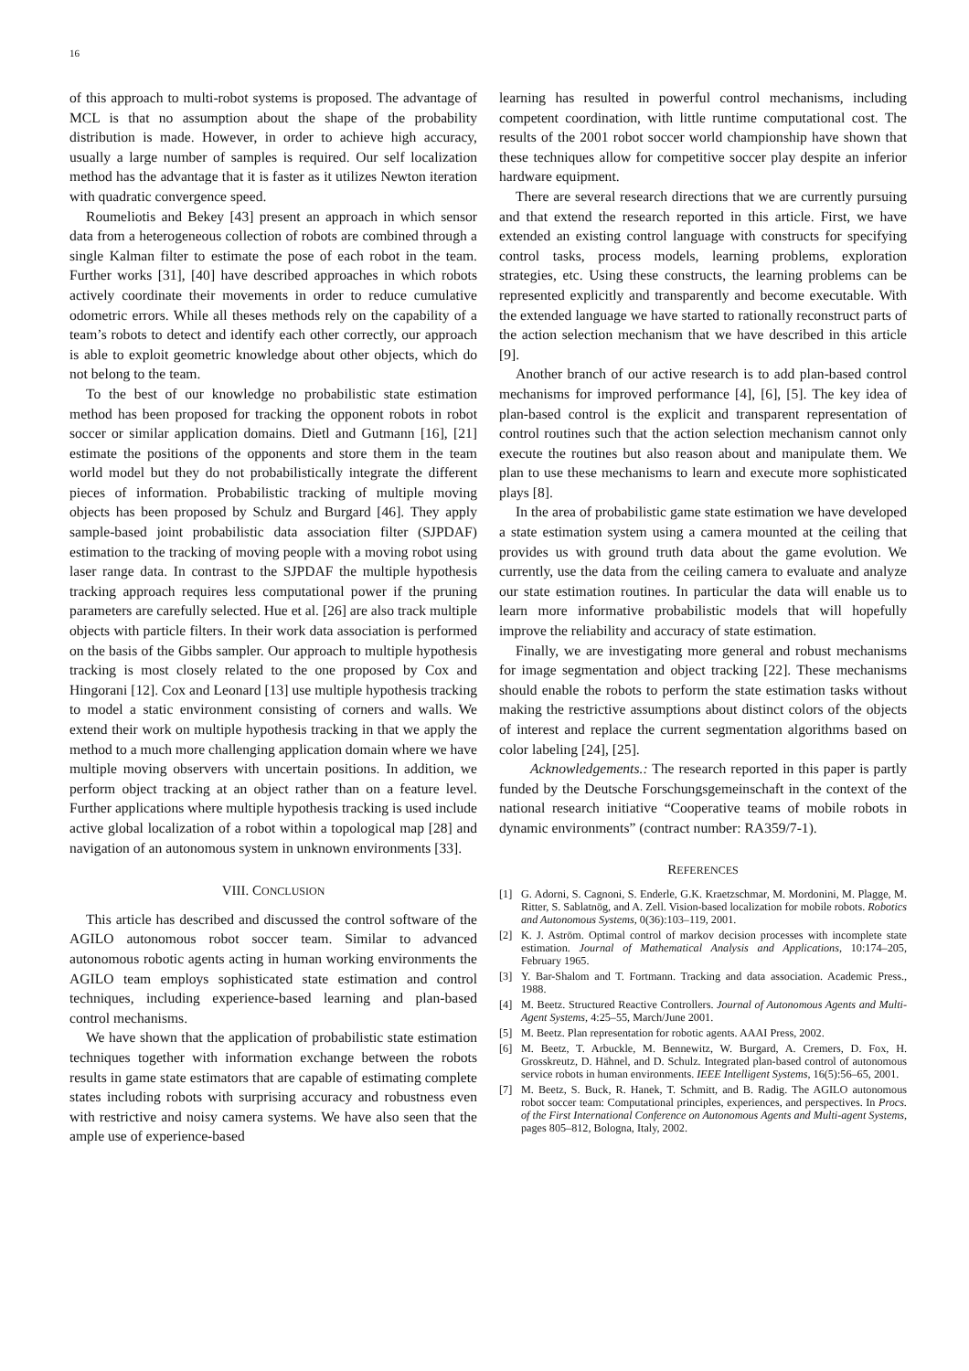16
of this approach to multi-robot systems is proposed. The advantage of MCL is that no assumption about the shape of the probability distribution is made. However, in order to achieve high accuracy, usually a large number of samples is required. Our self localization method has the advantage that it is faster as it utilizes Newton iteration with quadratic convergence speed.
Roumeliotis and Bekey [43] present an approach in which sensor data from a heterogeneous collection of robots are combined through a single Kalman filter to estimate the pose of each robot in the team. Further works [31], [40] have described approaches in which robots actively coordinate their movements in order to reduce cumulative odometric errors. While all theses methods rely on the capability of a team’s robots to detect and identify each other correctly, our approach is able to exploit geometric knowledge about other objects, which do not belong to the team.
To the best of our knowledge no probabilistic state estimation method has been proposed for tracking the opponent robots in robot soccer or similar application domains. Dietl and Gutmann [16], [21] estimate the positions of the opponents and store them in the team world model but they do not probabilistically integrate the different pieces of information. Probabilistic tracking of multiple moving objects has been proposed by Schulz and Burgard [46]. They apply sample-based joint probabilistic data association filter (SJPDAF) estimation to the tracking of moving people with a moving robot using laser range data. In contrast to the SJPDAF the multiple hypothesis tracking approach requires less computational power if the pruning parameters are carefully selected. Hue et al. [26] are also track multiple objects with particle filters. In their work data association is performed on the basis of the Gibbs sampler. Our approach to multiple hypothesis tracking is most closely related to the one proposed by Cox and Hingorani [12]. Cox and Leonard [13] use multiple hypothesis tracking to model a static environment consisting of corners and walls. We extend their work on multiple hypothesis tracking in that we apply the method to a much more challenging application domain where we have multiple moving observers with uncertain positions. In addition, we perform object tracking at an object rather than on a feature level. Further applications where multiple hypothesis tracking is used include active global localization of a robot within a topological map [28] and navigation of an autonomous system in unknown environments [33].
VIII. CONCLUSION
This article has described and discussed the control software of the AGILO autonomous robot soccer team. Similar to advanced autonomous robotic agents acting in human working environments the AGILO team employs sophisticated state estimation and control techniques, including experience-based learning and plan-based control mechanisms.
We have shown that the application of probabilistic state estimation techniques together with information exchange between the robots results in game state estimators that are capable of estimating complete states including robots with surprising accuracy and robustness even with restrictive and noisy camera systems. We have also seen that the ample use of experience-based
learning has resulted in powerful control mechanisms, including competent coordination, with little runtime computational cost. The results of the 2001 robot soccer world championship have shown that these techniques allow for competitive soccer play despite an inferior hardware equipment.
There are several research directions that we are currently pursuing and that extend the research reported in this article. First, we have extended an existing control language with constructs for specifying control tasks, process models, learning problems, exploration strategies, etc. Using these constructs, the learning problems can be represented explicitly and transparently and become executable. With the extended language we have started to rationally reconstruct parts of the action selection mechanism that we have described in this article [9].
Another branch of our active research is to add plan-based control mechanisms for improved performance [4], [6], [5]. The key idea of plan-based control is the explicit and transparent representation of control routines such that the action selection mechanism cannot only execute the routines but also reason about and manipulate them. We plan to use these mechanisms to learn and execute more sophisticated plays [8].
In the area of probabilistic game state estimation we have developed a state estimation system using a camera mounted at the ceiling that provides us with ground truth data about the game evolution. We currently, use the data from the ceiling camera to evaluate and analyze our state estimation routines. In particular the data will enable us to learn more informative probabilistic models that will hopefully improve the reliability and accuracy of state estimation.
Finally, we are investigating more general and robust mechanisms for image segmentation and object tracking [22]. These mechanisms should enable the robots to perform the state estimation tasks without making the restrictive assumptions about distinct colors of the objects of interest and replace the current segmentation algorithms based on color labeling [24], [25].
Acknowledgements.: The research reported in this paper is partly funded by the Deutsche Forschungsgemeinschaft in the context of the national research initiative “Cooperative teams of mobile robots in dynamic environments” (contract number: RA359/7-1).
REFERENCES
[1] G. Adorni, S. Cagnoni, S. Enderle, G.K. Kraetzschmar, M. Mordonini, M. Plagge, M. Ritter, S. Sablatnög, and A. Zell. Vision-based localization for mobile robots. Robotics and Autonomous Systems, 0(36):103–119, 2001.
[2] K. J. Aström. Optimal control of markov decision processes with incomplete state estimation. Journal of Mathematical Analysis and Applications, 10:174–205, February 1965.
[3] Y. Bar-Shalom and T. Fortmann. Tracking and data association. Academic Press., 1988.
[4] M. Beetz. Structured Reactive Controllers. Journal of Autonomous Agents and Multi-Agent Systems, 4:25–55, March/June 2001.
[5] M. Beetz. Plan representation for robotic agents. AAAI Press, 2002.
[6] M. Beetz, T. Arbuckle, M. Bennewitz, W. Burgard, A. Cremers, D. Fox, H. Grosskreutz, D. Hähnel, and D. Schulz. Integrated plan-based control of autonomous service robots in human environments. IEEE Intelligent Systems, 16(5):56–65, 2001.
[7] M. Beetz, S. Buck, R. Hanek, T. Schmitt, and B. Radig. The AGILO autonomous robot soccer team: Computational principles, experiences, and perspectives. In Procs. of the First International Conference on Autonomous Agents and Multi-agent Systems, pages 805–812, Bologna, Italy, 2002.